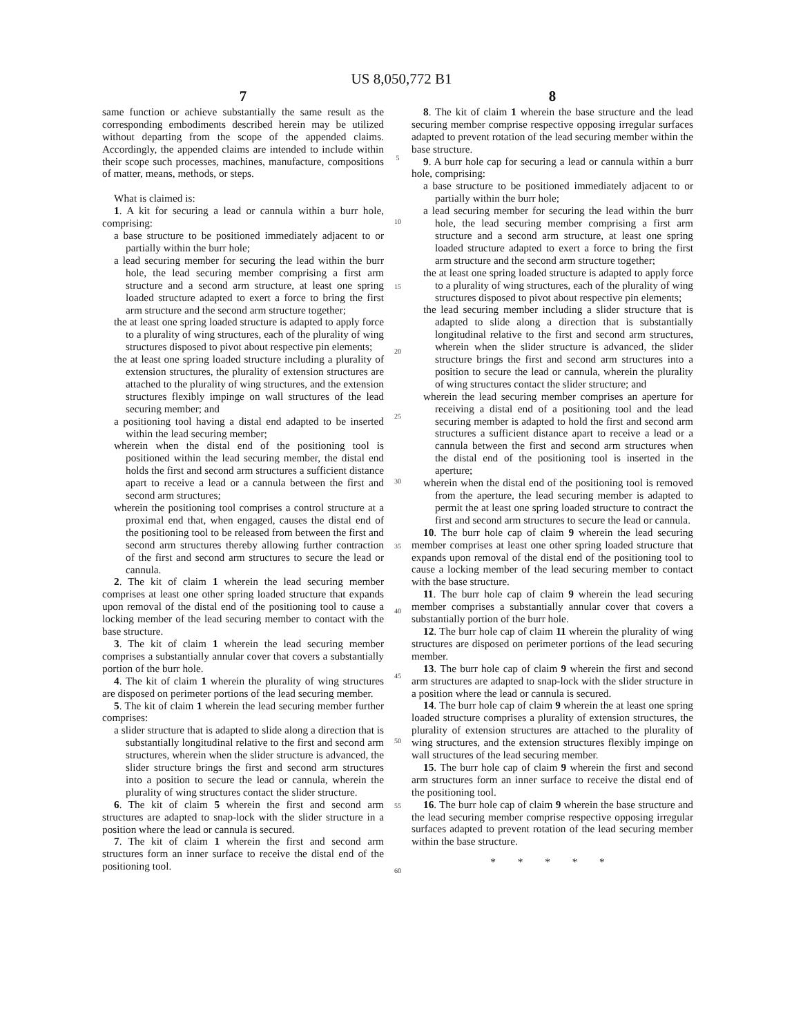US 8,050,772 B1
7
same function or achieve substantially the same result as the corresponding embodiments described herein may be utilized without departing from the scope of the appended claims. Accordingly, the appended claims are intended to include within their scope such processes, machines, manufacture, compositions of matter, means, methods, or steps.
What is claimed is:
1. A kit for securing a lead or cannula within a burr hole, comprising:
a base structure to be positioned immediately adjacent to or partially within the burr hole;
a lead securing member for securing the lead within the burr hole, the lead securing member comprising a first arm structure and a second arm structure, at least one spring loaded structure adapted to exert a force to bring the first arm structure and the second arm structure together;
the at least one spring loaded structure is adapted to apply force to a plurality of wing structures, each of the plurality of wing structures disposed to pivot about respective pin elements;
the at least one spring loaded structure including a plurality of extension structures, the plurality of extension structures are attached to the plurality of wing structures, and the extension structures flexibly impinge on wall structures of the lead securing member; and
a positioning tool having a distal end adapted to be inserted within the lead securing member;
wherein when the distal end of the positioning tool is positioned within the lead securing member, the distal end holds the first and second arm structures a sufficient distance apart to receive a lead or a cannula between the first and second arm structures;
wherein the positioning tool comprises a control structure at a proximal end that, when engaged, causes the distal end of the positioning tool to be released from between the first and second arm structures thereby allowing further contraction of the first and second arm structures to secure the lead or cannula.
2. The kit of claim 1 wherein the lead securing member comprises at least one other spring loaded structure that expands upon removal of the distal end of the positioning tool to cause a locking member of the lead securing member to contact with the base structure.
3. The kit of claim 1 wherein the lead securing member comprises a substantially annular cover that covers a substantially portion of the burr hole.
4. The kit of claim 1 wherein the plurality of wing structures are disposed on perimeter portions of the lead securing member.
5. The kit of claim 1 wherein the lead securing member further comprises:
a slider structure that is adapted to slide along a direction that is substantially longitudinal relative to the first and second arm structures, wherein when the slider structure is advanced, the slider structure brings the first and second arm structures into a position to secure the lead or cannula, wherein the plurality of wing structures contact the slider structure.
6. The kit of claim 5 wherein the first and second arm structures are adapted to snap-lock with the slider structure in a position where the lead or cannula is secured.
7. The kit of claim 1 wherein the first and second arm structures form an inner surface to receive the distal end of the positioning tool.
5
10
15
20
25
30
35
40
45
50
55
60
8
8. The kit of claim 1 wherein the base structure and the lead securing member comprise respective opposing irregular surfaces adapted to prevent rotation of the lead securing member within the base structure.
9. A burr hole cap for securing a lead or cannula within a burr hole, comprising:
a base structure to be positioned immediately adjacent to or partially within the burr hole;
a lead securing member for securing the lead within the burr hole, the lead securing member comprising a first arm structure and a second arm structure, at least one spring loaded structure adapted to exert a force to bring the first arm structure and the second arm structure together;
the at least one spring loaded structure is adapted to apply force to a plurality of wing structures, each of the plurality of wing structures disposed to pivot about respective pin elements;
the lead securing member including a slider structure that is adapted to slide along a direction that is substantially longitudinal relative to the first and second arm structures, wherein when the slider structure is advanced, the slider structure brings the first and second arm structures into a position to secure the lead or cannula, wherein the plurality of wing structures contact the slider structure; and
wherein the lead securing member comprises an aperture for receiving a distal end of a positioning tool and the lead securing member is adapted to hold the first and second arm structures a sufficient distance apart to receive a lead or a cannula between the first and second arm structures when the distal end of the positioning tool is inserted in the aperture;
wherein when the distal end of the positioning tool is removed from the aperture, the lead securing member is adapted to permit the at least one spring loaded structure to contract the first and second arm structures to secure the lead or cannula.
10. The burr hole cap of claim 9 wherein the lead securing member comprises at least one other spring loaded structure that expands upon removal of the distal end of the positioning tool to cause a locking member of the lead securing member to contact with the base structure.
11. The burr hole cap of claim 9 wherein the lead securing member comprises a substantially annular cover that covers a substantially portion of the burr hole.
12. The burr hole cap of claim 11 wherein the plurality of wing structures are disposed on perimeter portions of the lead securing member.
13. The burr hole cap of claim 9 wherein the first and second arm structures are adapted to snap-lock with the slider structure in a position where the lead or cannula is secured.
14. The burr hole cap of claim 9 wherein the at least one spring loaded structure comprises a plurality of extension structures, the plurality of extension structures are attached to the plurality of wing structures, and the extension structures flexibly impinge on wall structures of the lead securing member.
15. The burr hole cap of claim 9 wherein the first and second arm structures form an inner surface to receive the distal end of the positioning tool.
16. The burr hole cap of claim 9 wherein the base structure and the lead securing member comprise respective opposing irregular surfaces adapted to prevent rotation of the lead securing member within the base structure.
* * * * *